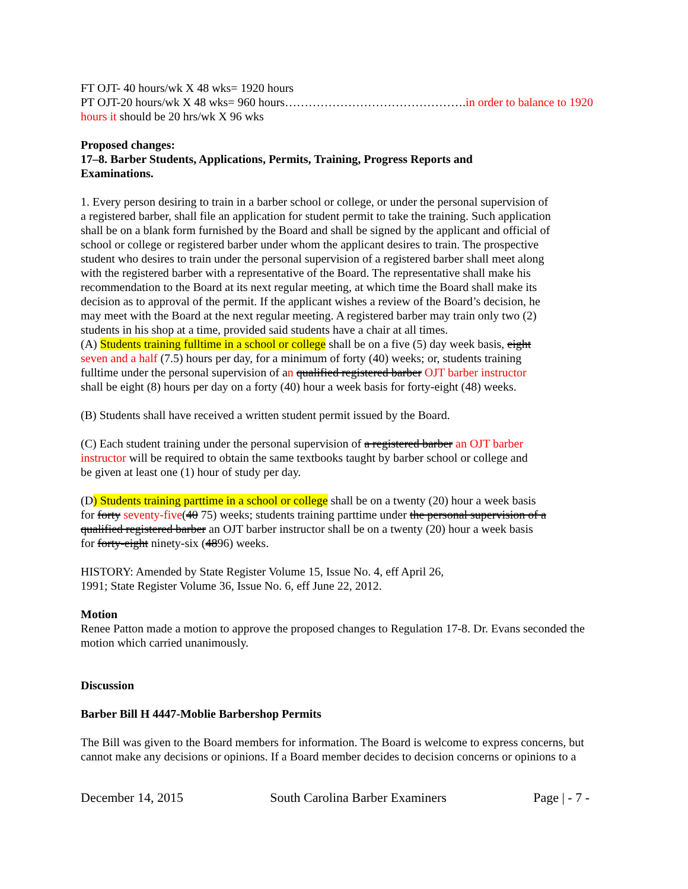FT OJT- 40 hours/wk X 48 wks= 1920 hours
PT OJT-20 hours/wk X 48 wks= 960 hours……………………………………….in order to balance to 1920 hours it should be 20 hrs/wk X 96 wks
Proposed changes:
17–8. Barber Students, Applications, Permits, Training, Progress Reports and
Examinations.
1. Every person desiring to train in a barber school or college, or under the personal supervision of a registered barber, shall file an application for student permit to take the training. Such application shall be on a blank form furnished by the Board and shall be signed by the applicant and official of school or college or registered barber under whom the applicant desires to train. The prospective student who desires to train under the personal supervision of a registered barber shall meet along with the registered barber with a representative of the Board. The representative shall make his recommendation to the Board at its next regular meeting, at which time the Board shall make its decision as to approval of the permit. If the applicant wishes a review of the Board’s decision, he may meet with the Board at the next regular meeting. A registered barber may train only two (2) students in his shop at a time, provided said students have a chair at all times.
(A) Students training fulltime in a school or college shall be on a five (5) day week basis, eight seven and a half (7.5) hours per day, for a minimum of forty (40) weeks; or, students training fulltime under the personal supervision of an qualified registered barber OJT barber instructor shall be eight (8) hours per day on a forty (40) hour a week basis for forty-eight (48) weeks.
(B) Students shall have received a written student permit issued by the Board.
(C) Each student training under the personal supervision of a registered barber an OJT barber instructor will be required to obtain the same textbooks taught by barber school or college and be given at least one (1) hour of study per day.
(D) Students training parttime in a school or college shall be on a twenty (20) hour a week basis for forty seventy-five(40 75) weeks; students training parttime under the personal supervision of a qualified registered barber an OJT barber instructor shall be on a twenty (20) hour a week basis for forty-eight ninety-six (4896) weeks.
HISTORY: Amended by State Register Volume 15, Issue No. 4, eff April 26, 1991; State Register Volume 36, Issue No. 6, eff June 22, 2012.
Motion
Renee Patton made a motion to approve the proposed changes to Regulation 17-8. Dr. Evans seconded the motion which carried unanimously.
Discussion
Barber Bill H 4447-Moblie Barbershop Permits
The Bill was given to the Board members for information. The Board is welcome to express concerns, but cannot make any decisions or opinions. If a Board member decides to decision concerns or opinions to a
December 14, 2015 South Carolina Barber Examiners Page | - 7 -